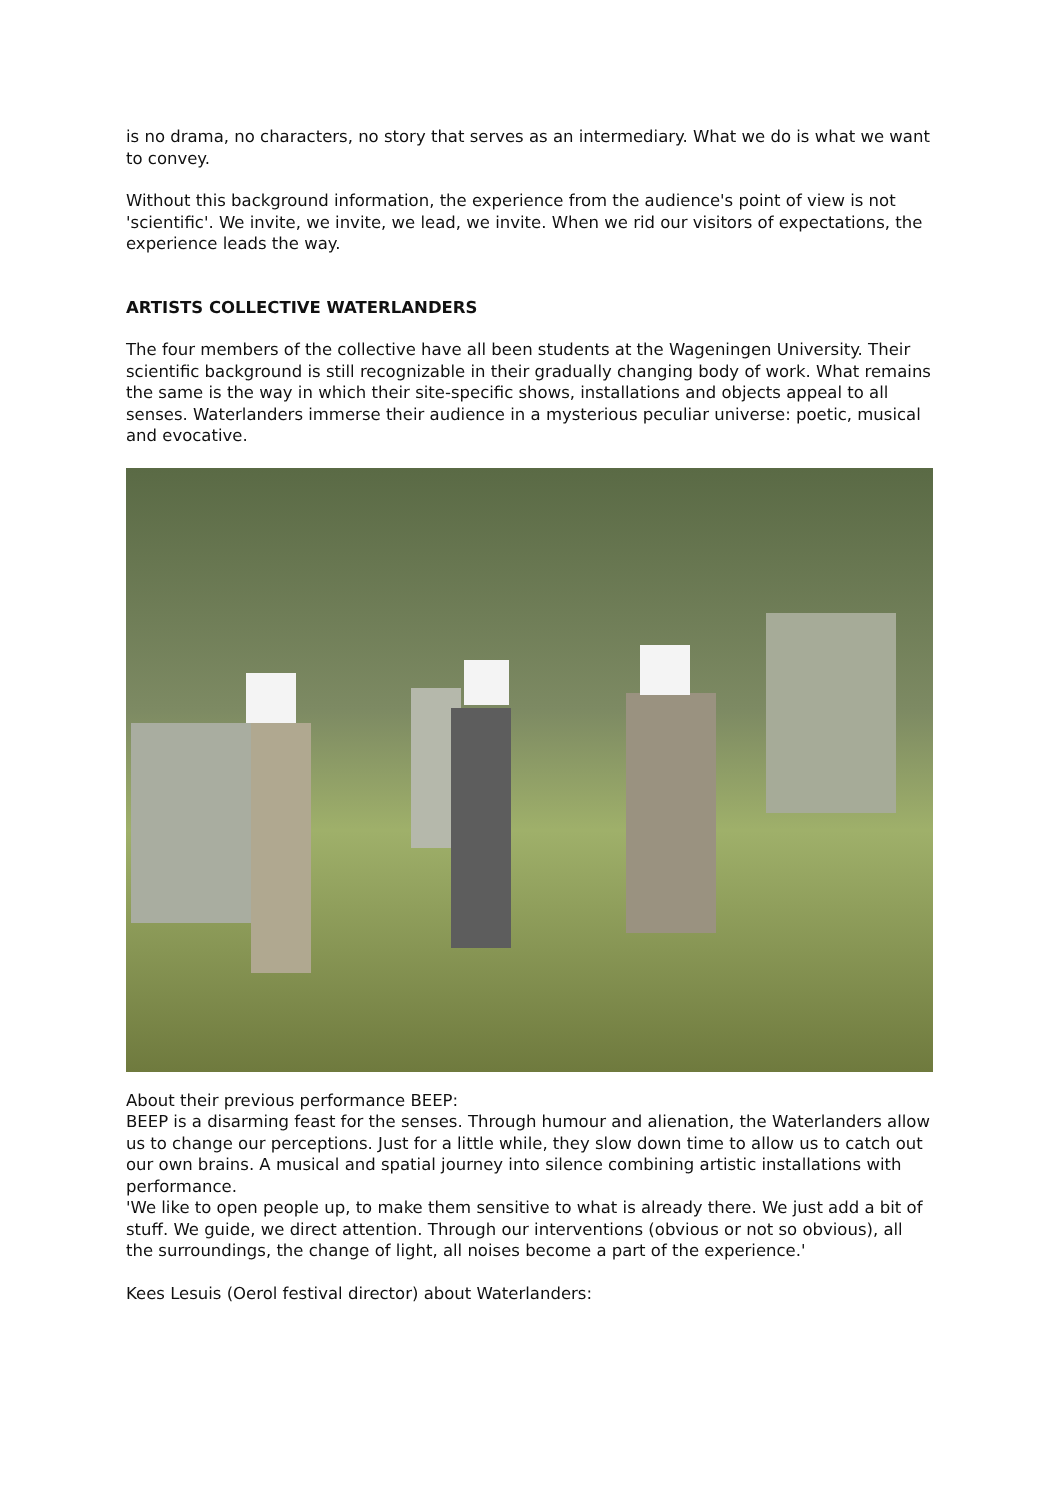is no drama, no characters, no story that serves as an intermediary. What we do is what we want to convey.
Without this background information, the experience from the audience's point of view is not 'scientific'. We invite, we invite, we lead, we invite. When we rid our visitors of expectations, the experience leads the way.
ARTISTS COLLECTIVE WATERLANDERS
The four members of the collective have all been students at the Wageningen University. Their scientific background is still recognizable in their gradually changing body of work. What remains the same is the way in which their site-specific shows, installations and objects appeal to all senses. Waterlanders immerse their audience in a mysterious peculiar universe: poetic, musical and evocative.
About their previous performance BEEP:
BEEP is a disarming feast for the senses. Through humour and alienation, the Waterlanders allow us to change our perceptions. Just for a little while, they slow down time to allow us to catch out our own brains. A musical and spatial journey into silence combining artistic installations with performance.
'We like to open people up, to make them sensitive to what is already there. We just add a bit of stuff. We guide, we direct attention. Through our interventions (obvious or not so obvious), all the surroundings, the change of light, all noises become a part of the experience.'
Kees Lesuis (Oerol festival director) about Waterlanders: